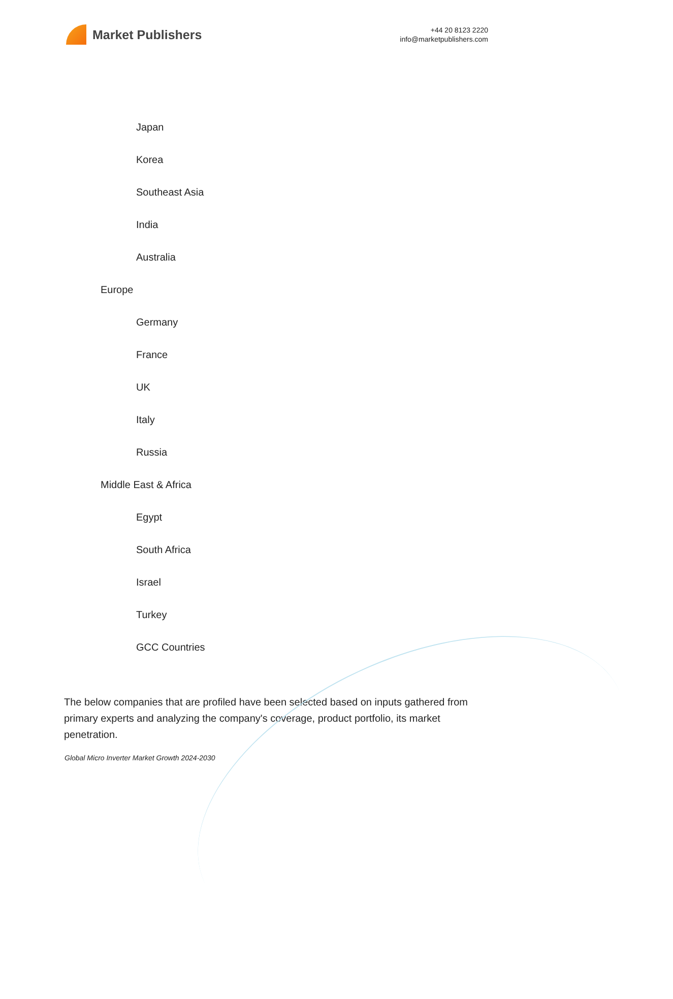Market Publishers
+44 20 8123 2220
info@marketpublishers.com
Japan
Korea
Southeast Asia
India
Australia
Europe
Germany
France
UK
Italy
Russia
Middle East & Africa
Egypt
South Africa
Israel
Turkey
GCC Countries
The below companies that are profiled have been selected based on inputs gathered from primary experts and analyzing the company's coverage, product portfolio, its market penetration.
Global Micro Inverter Market Growth 2024-2030